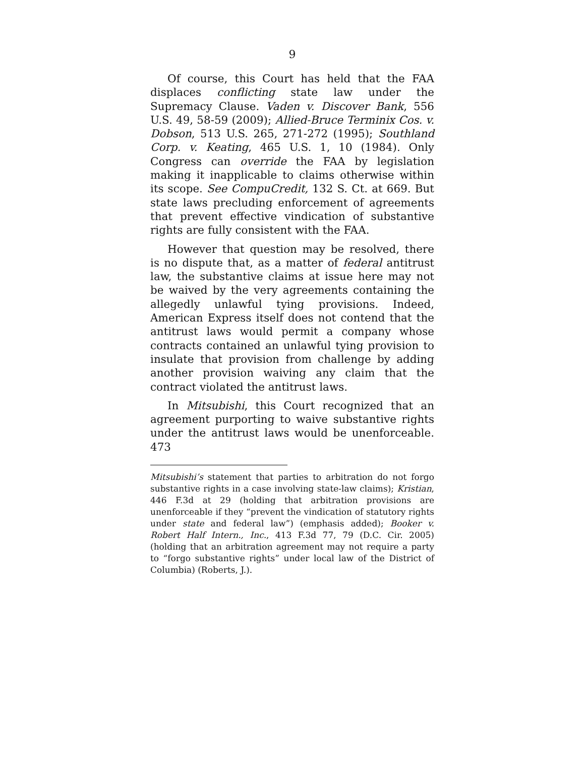9
Of course, this Court has held that the FAA displaces conflicting state law under the Supremacy Clause. Vaden v. Discover Bank, 556 U.S. 49, 58-59 (2009); Allied-Bruce Terminix Cos. v. Dobson, 513 U.S. 265, 271-272 (1995); Southland Corp. v. Keating, 465 U.S. 1, 10 (1984). Only Congress can override the FAA by legislation making it inapplicable to claims otherwise within its scope. See CompuCredit, 132 S. Ct. at 669. But state laws precluding enforcement of agreements that prevent effective vindication of substantive rights are fully consistent with the FAA.
However that question may be resolved, there is no dispute that, as a matter of federal antitrust law, the substantive claims at issue here may not be waived by the very agreements containing the allegedly unlawful tying provisions. Indeed, American Express itself does not contend that the antitrust laws would permit a company whose contracts contained an unlawful tying provision to insulate that provision from challenge by adding another provision waiving any claim that the contract violated the antitrust laws.
In Mitsubishi, this Court recognized that an agreement purporting to waive substantive rights under the antitrust laws would be unenforceable. 473
Mitsubishi’s statement that parties to arbitration do not forgo substantive rights in a case involving state-law claims); Kristian, 446 F.3d at 29 (holding that arbitration provisions are unenforceable if they “prevent the vindication of statutory rights under state and federal law”) (emphasis added); Booker v. Robert Half Intern., Inc., 413 F.3d 77, 79 (D.C. Cir. 2005) (holding that an arbitration agreement may not require a party to “forgo substantive rights” under local law of the District of Columbia) (Roberts, J.).